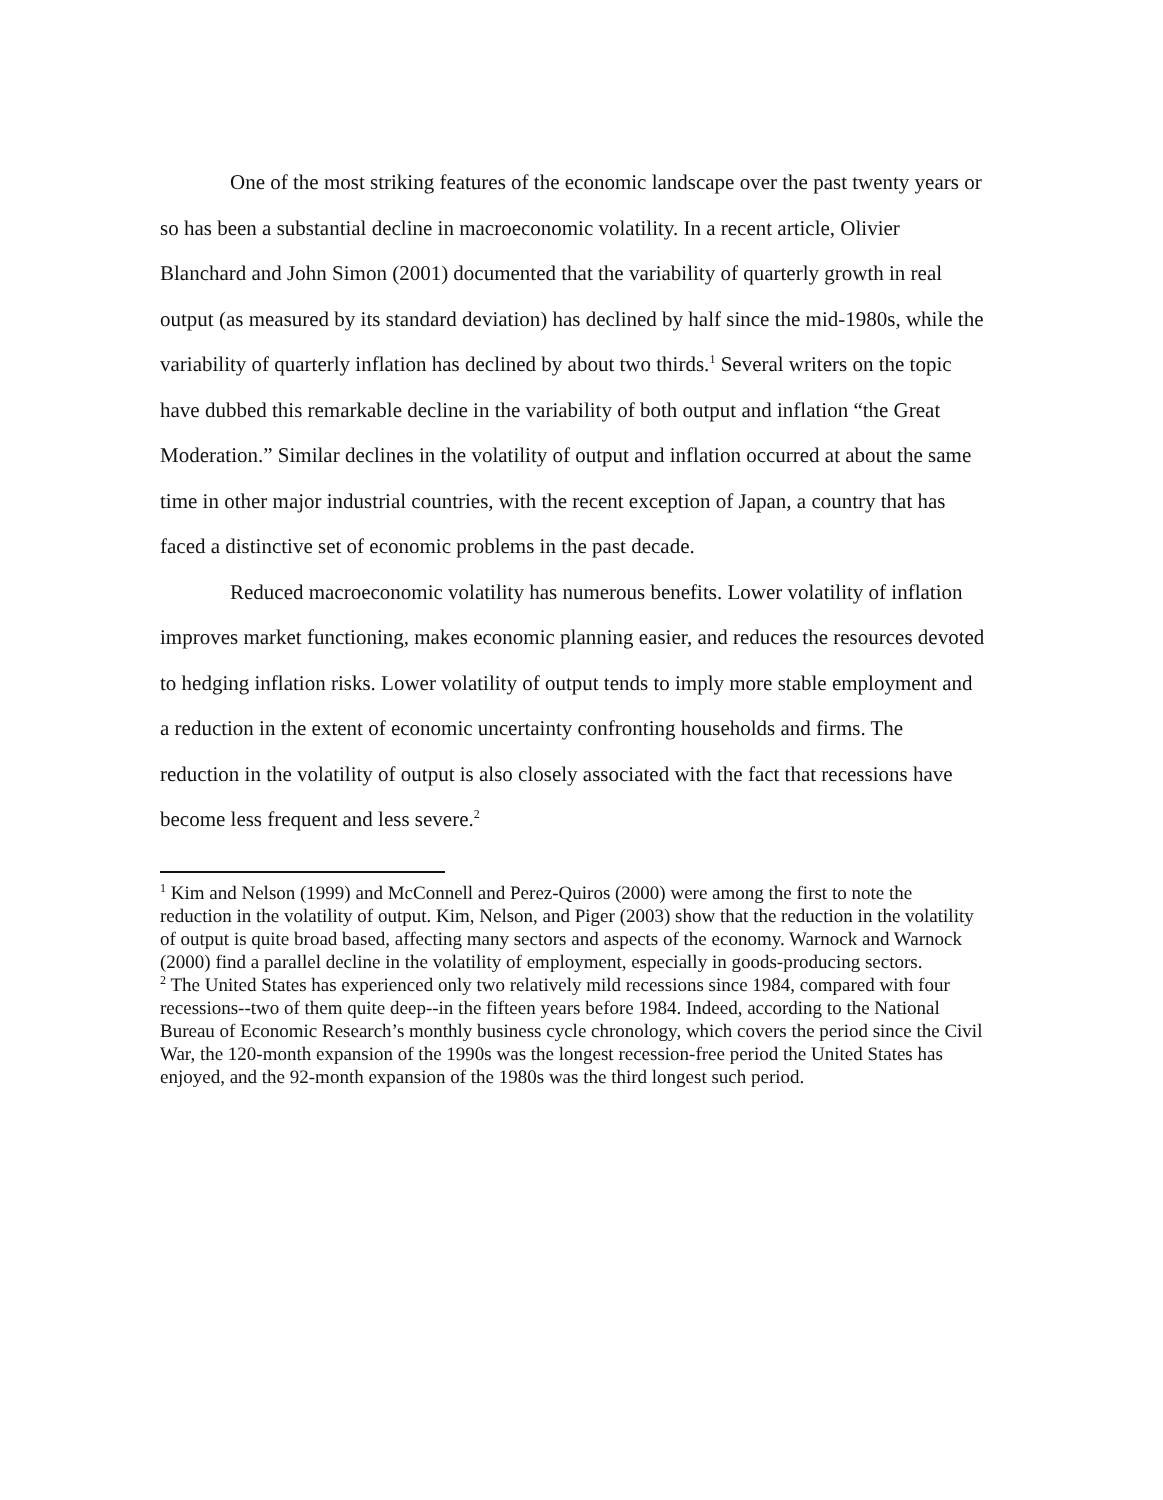One of the most striking features of the economic landscape over the past twenty years or so has been a substantial decline in macroeconomic volatility. In a recent article, Olivier Blanchard and John Simon (2001) documented that the variability of quarterly growth in real output (as measured by its standard deviation) has declined by half since the mid-1980s, while the variability of quarterly inflation has declined by about two thirds.<sup>1</sup> Several writers on the topic have dubbed this remarkable decline in the variability of both output and inflation “the Great Moderation.” Similar declines in the volatility of output and inflation occurred at about the same time in other major industrial countries, with the recent exception of Japan, a country that has faced a distinctive set of economic problems in the past decade.
Reduced macroeconomic volatility has numerous benefits. Lower volatility of inflation improves market functioning, makes economic planning easier, and reduces the resources devoted to hedging inflation risks. Lower volatility of output tends to imply more stable employment and a reduction in the extent of economic uncertainty confronting households and firms. The reduction in the volatility of output is also closely associated with the fact that recessions have become less frequent and less severe.<sup>2</sup>
<sup>1</sup> Kim and Nelson (1999) and McConnell and Perez-Quiros (2000) were among the first to note the reduction in the volatility of output. Kim, Nelson, and Piger (2003) show that the reduction in the volatility of output is quite broad based, affecting many sectors and aspects of the economy. Warnock and Warnock (2000) find a parallel decline in the volatility of employment, especially in goods-producing sectors.
<sup>2</sup> The United States has experienced only two relatively mild recessions since 1984, compared with four recessions--two of them quite deep--in the fifteen years before 1984. Indeed, according to the National Bureau of Economic Research’s monthly business cycle chronology, which covers the period since the Civil War, the 120-month expansion of the 1990s was the longest recession-free period the United States has enjoyed, and the 92-month expansion of the 1980s was the third longest such period.